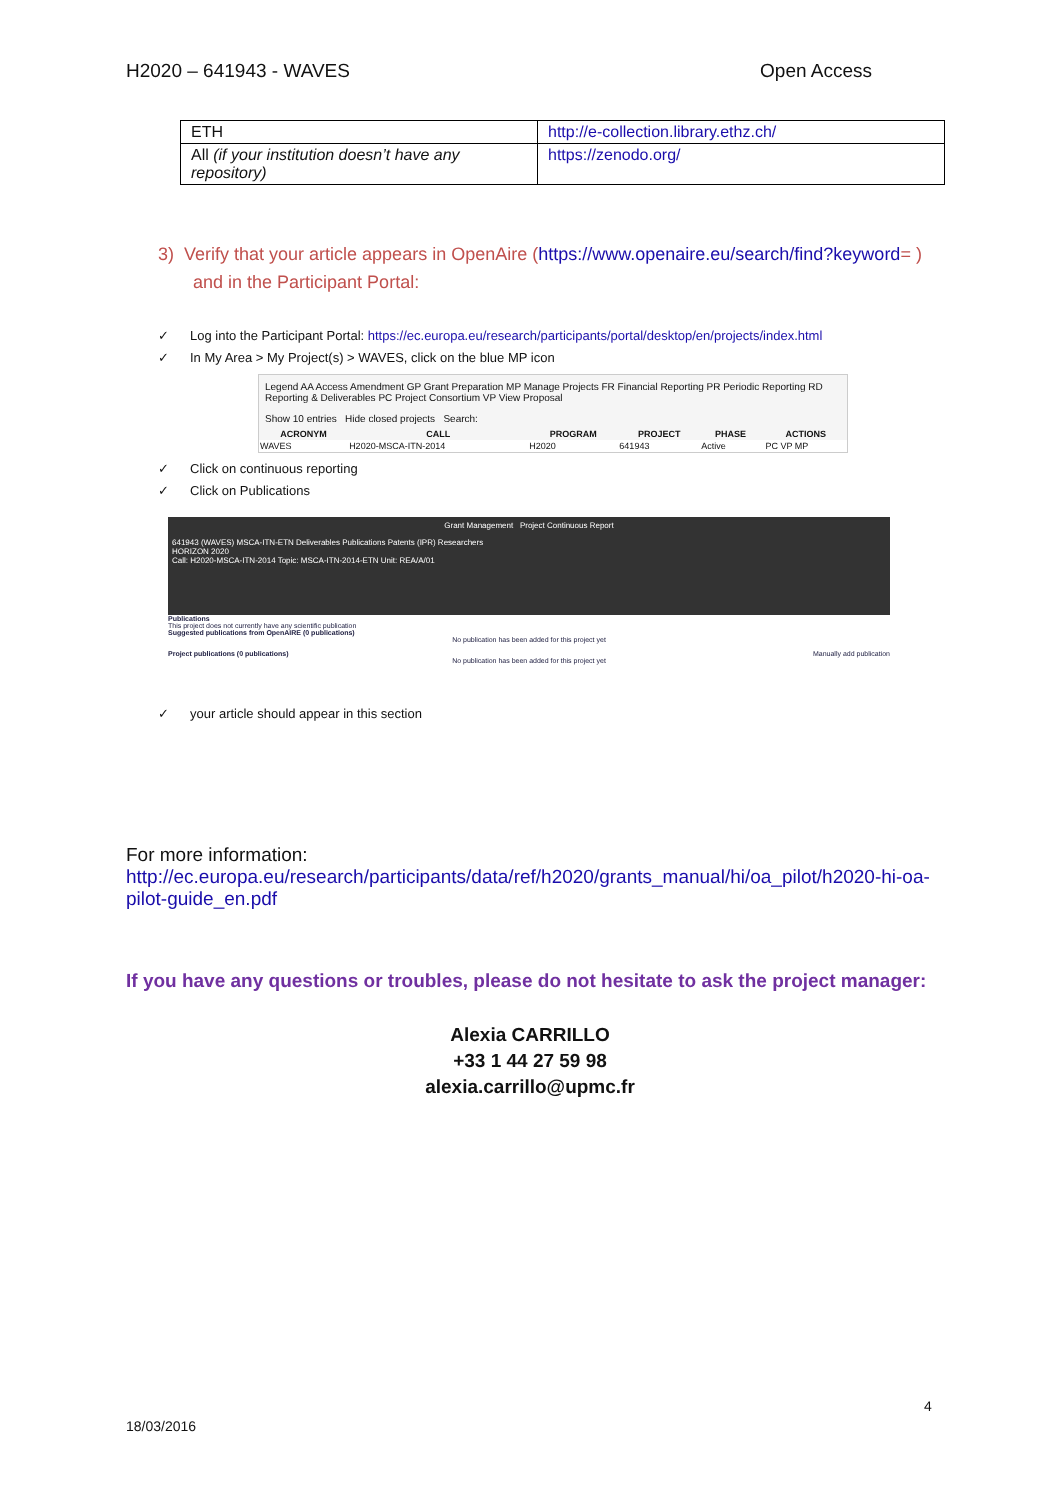H2020 – 641943 - WAVES Open Access
| ETH | http://e-collection.library.ethz.ch/ |
| All (if your institution doesn’t have any repository) | https://zenodo.org/ |
3) Verify that your article appears in OpenAire (https://www.openaire.eu/search/find?keyword= )
and in the Participant Portal:
✓ Log into the Participant Portal: https://ec.europa.eu/research/participants/portal/desktop/en/projects/index.html
✓ In My Area > My Project(s) > WAVES, click on the blue MP icon
Legend AA Access Amendment GP Grant Preparation MP Manage Projects FR Financial Reporting PR Periodic Reporting RD Reporting & Deliverables PC Project Consortium VP View Proposal
Show 10 entries Hide closed projects Search:
| ACRONYM | CALL | PROGRAM | PROJECT | PHASE | | ACTIONS |
| --- | --- | --- | --- | --- | --- | --- |
| WAVES | H2020-MSCA-ITN-2014 | H2020 | 641943 | Active | | PC VP MP |
✓ Click on continuous reporting
✓ Click on Publications
Grant Management Project Continuous Report
641943 (WAVES) MSCA-ITN-ETN Deliverables Publications Patents (IPR) Researchers
HORIZON 2020
Call: H2020-MSCA-ITN-2014 Topic: MSCA-ITN-2014-ETN Unit: REA/A/01
Publications
This project does not currently have any scientific publication
Suggested publications from OpenAIRE (0 publications)
No publication has been added for this project yet
Project publications (0 publications) Manually add publication
No publication has been added for this project yet
✓ your article should appear in this section
For more information:
http://ec.europa.eu/research/participants/data/ref/h2020/grants_manual/hi/oa_pilot/h2020-hi-oa-pilot-guide_en.pdf
If you have any questions or troubles, please do not hesitate to ask the project manager:
Alexia CARRILLO
+33 1 44 27 59 98
alexia.carrillo@upmc.fr
4
18/03/2016